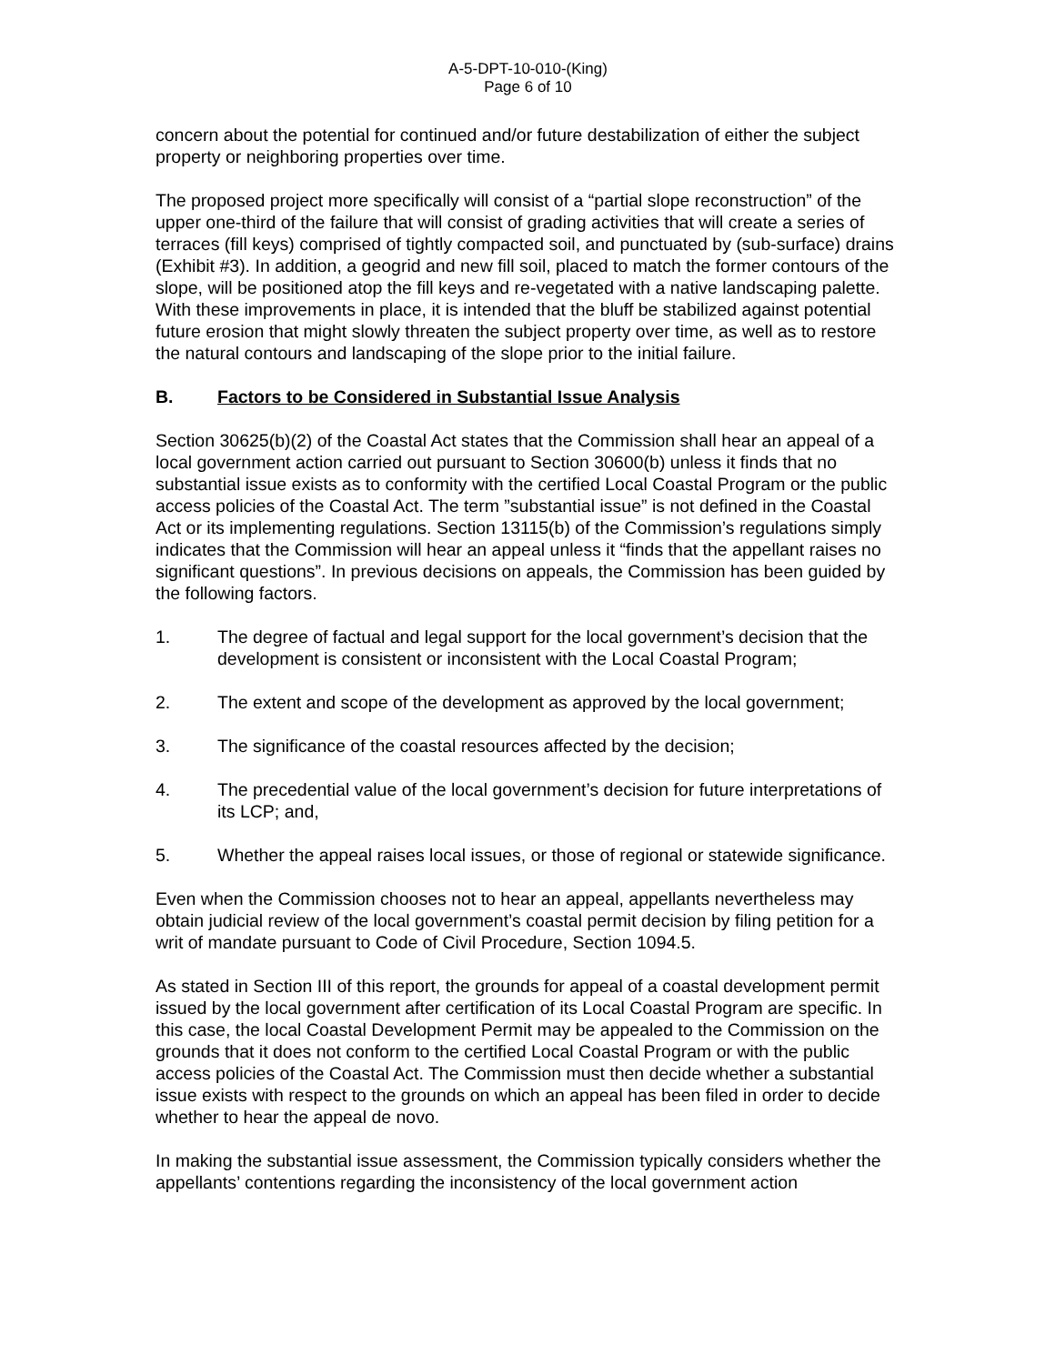A-5-DPT-10-010-(King)
Page 6 of 10
concern about the potential for continued and/or future destabilization of either the subject property or neighboring properties over time.
The proposed project more specifically will consist of a “partial slope reconstruction” of the upper one-third of the failure that will consist of grading activities that will create a series of terraces (fill keys) comprised of tightly compacted soil, and punctuated by (sub-surface) drains (Exhibit #3). In addition, a geogrid and new fill soil, placed to match the former contours of the slope, will be positioned atop the fill keys and re-vegetated with a native landscaping palette. With these improvements in place, it is intended that the bluff be stabilized against potential future erosion that might slowly threaten the subject property over time, as well as to restore the natural contours and landscaping of the slope prior to the initial failure.
B. Factors to be Considered in Substantial Issue Analysis
Section 30625(b)(2) of the Coastal Act states that the Commission shall hear an appeal of a local government action carried out pursuant to Section 30600(b) unless it finds that no substantial issue exists as to conformity with the certified Local Coastal Program or the public access policies of the Coastal Act. The term ”substantial issue” is not defined in the Coastal Act or its implementing regulations. Section 13115(b) of the Commission’s regulations simply indicates that the Commission will hear an appeal unless it “finds that the appellant raises no significant questions”. In previous decisions on appeals, the Commission has been guided by the following factors.
1. The degree of factual and legal support for the local government’s decision that the development is consistent or inconsistent with the Local Coastal Program;
2. The extent and scope of the development as approved by the local government;
3. The significance of the coastal resources affected by the decision;
4. The precedential value of the local government’s decision for future interpretations of its LCP; and,
5. Whether the appeal raises local issues, or those of regional or statewide significance.
Even when the Commission chooses not to hear an appeal, appellants nevertheless may obtain judicial review of the local government’s coastal permit decision by filing petition for a writ of mandate pursuant to Code of Civil Procedure, Section 1094.5.
As stated in Section III of this report, the grounds for appeal of a coastal development permit issued by the local government after certification of its Local Coastal Program are specific. In this case, the local Coastal Development Permit may be appealed to the Commission on the grounds that it does not conform to the certified Local Coastal Program or with the public access policies of the Coastal Act. The Commission must then decide whether a substantial issue exists with respect to the grounds on which an appeal has been filed in order to decide whether to hear the appeal de novo.
In making the substantial issue assessment, the Commission typically considers whether the appellants’ contentions regarding the inconsistency of the local government action